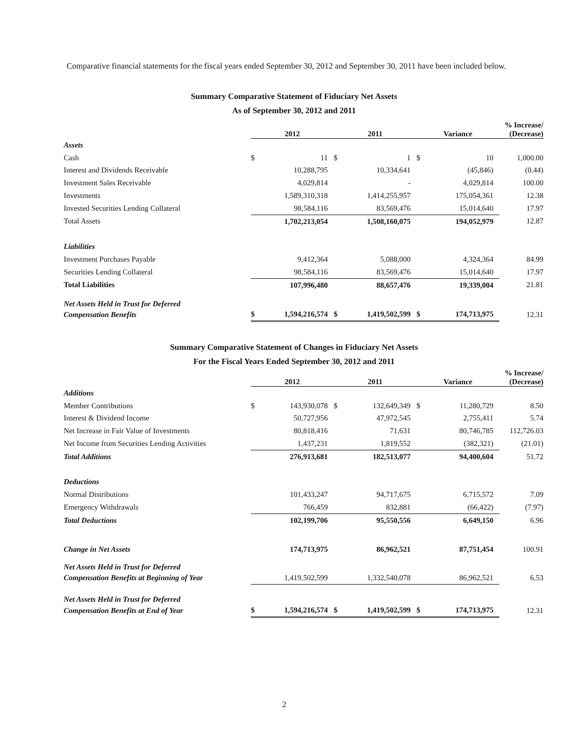Comparative financial statements for the fiscal years ended September 30, 2012 and September 30, 2011 have been included below.
Summary Comparative Statement of Fiduciary Net Assets
As of September 30, 2012 and 2011
| | 2012 | | 2011 | | Variance | | % Increase/ (Decrease) |
| --- | --- | --- | --- | --- | --- | --- | --- |
| Assets | | | | | | | |
| Cash | $ | 11 | $ | 1 | $ | 10 | 1,000.00 |
| Interest and Dividends Receivable | | 10,288,795 | | 10,334,641 | | (45,846) | (0.44) |
| Investment Sales Receivable | | 4,029,814 | | - | | 4,029,814 | 100.00 |
| Investments | | 1,589,310,318 | | 1,414,255,957 | | 175,054,361 | 12.38 |
| Invested Securities Lending Collateral | | 98,584,116 | | 83,569,476 | | 15,014,640 | 17.97 |
| Total Assets | | 1,702,213,054 | | 1,508,160,075 | | 194,052,979 | 12.87 |
| Liabilities | | | | | | | |
| Investment Purchases Payable | | 9,412,364 | | 5,088,000 | | 4,324,364 | 84.99 |
| Securities Lending Collateral | | 98,584,116 | | 83,569,476 | | 15,014,640 | 17.97 |
| Total Liabilities | | 107,996,480 | | 88,657,476 | | 19,339,004 | 21.81 |
| Net Assets Held in Trust for Deferred | | | | | | | |
| Compensation Benefits | $ | 1,594,216,574 | $ | 1,419,502,599 | $ | 174,713,975 | 12.31 |
Summary Comparative Statement of Changes in Fiduciary Net Assets
For the Fiscal Years Ended September 30, 2012 and 2011
| | 2012 | | 2011 | | Variance | | % Increase/ (Decrease) |
| --- | --- | --- | --- | --- | --- | --- | --- |
| Additions | | | | | | | |
| Member Contributions | $ | 143,930,078 | $ | 132,649,349 | $ | 11,280,729 | 8.50 |
| Interest & Dividend Income | | 50,727,956 | | 47,972,545 | | 2,755,411 | 5.74 |
| Net Increase in Fair Value of Investments | | 80,818,416 | | 71,631 | | 80,746,785 | 112,726.03 |
| Net Income from Securities Lending Activities | | 1,437,231 | | 1,819,552 | | (382,321) | (21.01) |
| Total Additions | | 276,913,681 | | 182,513,077 | | 94,400,604 | 51.72 |
| Deductions | | | | | | | |
| Normal Distributions | | 101,433,247 | | 94,717,675 | | 6,715,572 | 7.09 |
| Emergency Withdrawals | | 766,459 | | 832,881 | | (66,422) | (7.97) |
| Total Deductions | | 102,199,706 | | 95,550,556 | | 6,649,150 | 6.96 |
| Change in Net Assets | | 174,713,975 | | 86,962,521 | | 87,751,454 | 100.91 |
| Net Assets Held in Trust for Deferred | | | | | | | |
| Compensation Benefits at Beginning of Year | | 1,419,502,599 | | 1,332,540,078 | | 86,962,521 | 6.53 |
| Net Assets Held in Trust for Deferred | | | | | | | |
| Compensation Benefits at End of Year | $ | 1,594,216,574 | $ | 1,419,502,599 | $ | 174,713,975 | 12.31 |
2